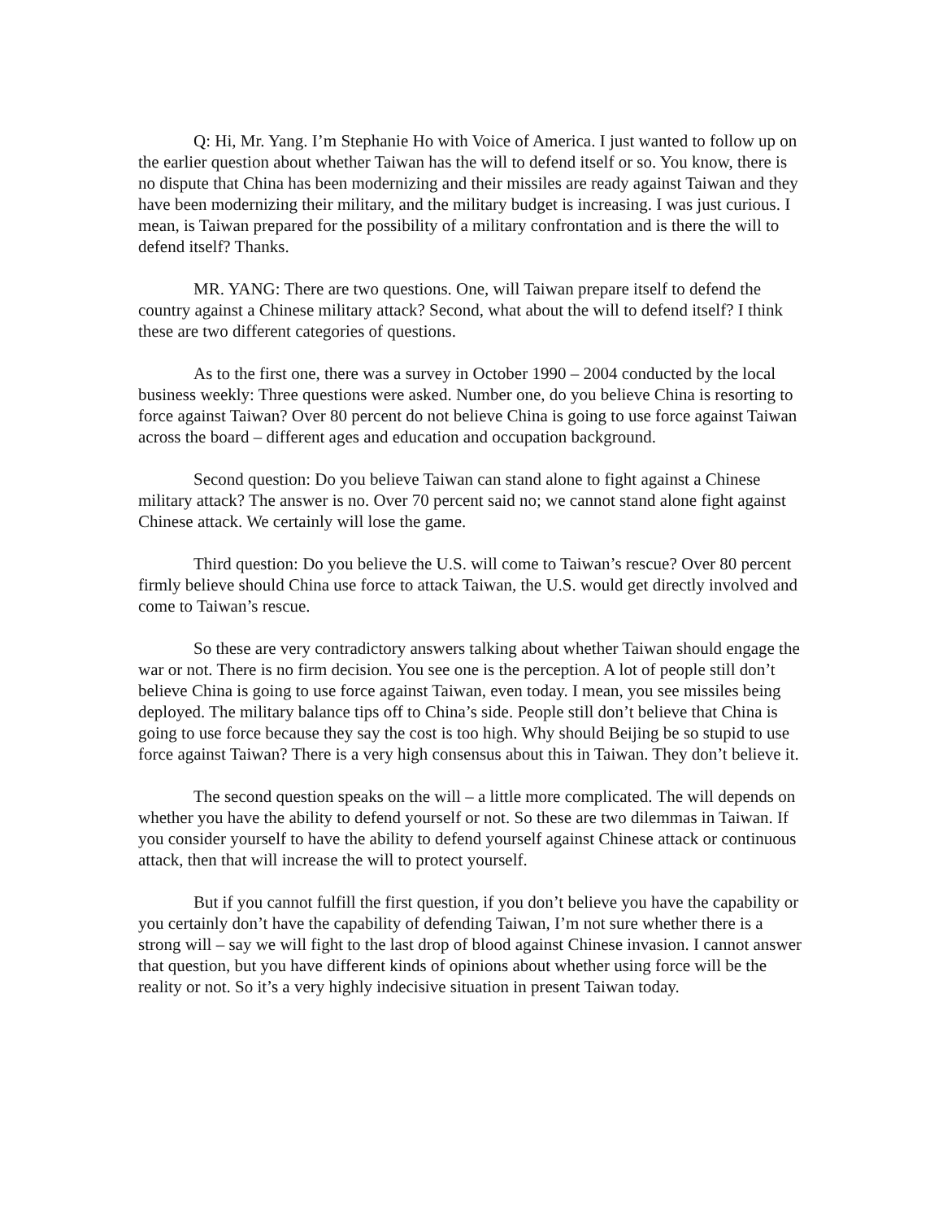Q: Hi, Mr. Yang. I’m Stephanie Ho with Voice of America. I just wanted to follow up on the earlier question about whether Taiwan has the will to defend itself or so. You know, there is no dispute that China has been modernizing and their missiles are ready against Taiwan and they have been modernizing their military, and the military budget is increasing. I was just curious. I mean, is Taiwan prepared for the possibility of a military confrontation and is there the will to defend itself? Thanks.
MR. YANG: There are two questions. One, will Taiwan prepare itself to defend the country against a Chinese military attack? Second, what about the will to defend itself? I think these are two different categories of questions.
As to the first one, there was a survey in October 1990 – 2004 conducted by the local business weekly: Three questions were asked. Number one, do you believe China is resorting to force against Taiwan? Over 80 percent do not believe China is going to use force against Taiwan across the board – different ages and education and occupation background.
Second question: Do you believe Taiwan can stand alone to fight against a Chinese military attack? The answer is no. Over 70 percent said no; we cannot stand alone fight against Chinese attack. We certainly will lose the game.
Third question: Do you believe the U.S. will come to Taiwan’s rescue? Over 80 percent firmly believe should China use force to attack Taiwan, the U.S. would get directly involved and come to Taiwan’s rescue.
So these are very contradictory answers talking about whether Taiwan should engage the war or not. There is no firm decision. You see one is the perception. A lot of people still don’t believe China is going to use force against Taiwan, even today. I mean, you see missiles being deployed. The military balance tips off to China’s side. People still don’t believe that China is going to use force because they say the cost is too high. Why should Beijing be so stupid to use force against Taiwan? There is a very high consensus about this in Taiwan. They don’t believe it.
The second question speaks on the will – a little more complicated. The will depends on whether you have the ability to defend yourself or not. So these are two dilemmas in Taiwan. If you consider yourself to have the ability to defend yourself against Chinese attack or continuous attack, then that will increase the will to protect yourself.
But if you cannot fulfill the first question, if you don’t believe you have the capability or you certainly don’t have the capability of defending Taiwan, I’m not sure whether there is a strong will – say we will fight to the last drop of blood against Chinese invasion. I cannot answer that question, but you have different kinds of opinions about whether using force will be the reality or not. So it’s a very highly indecisive situation in present Taiwan today.